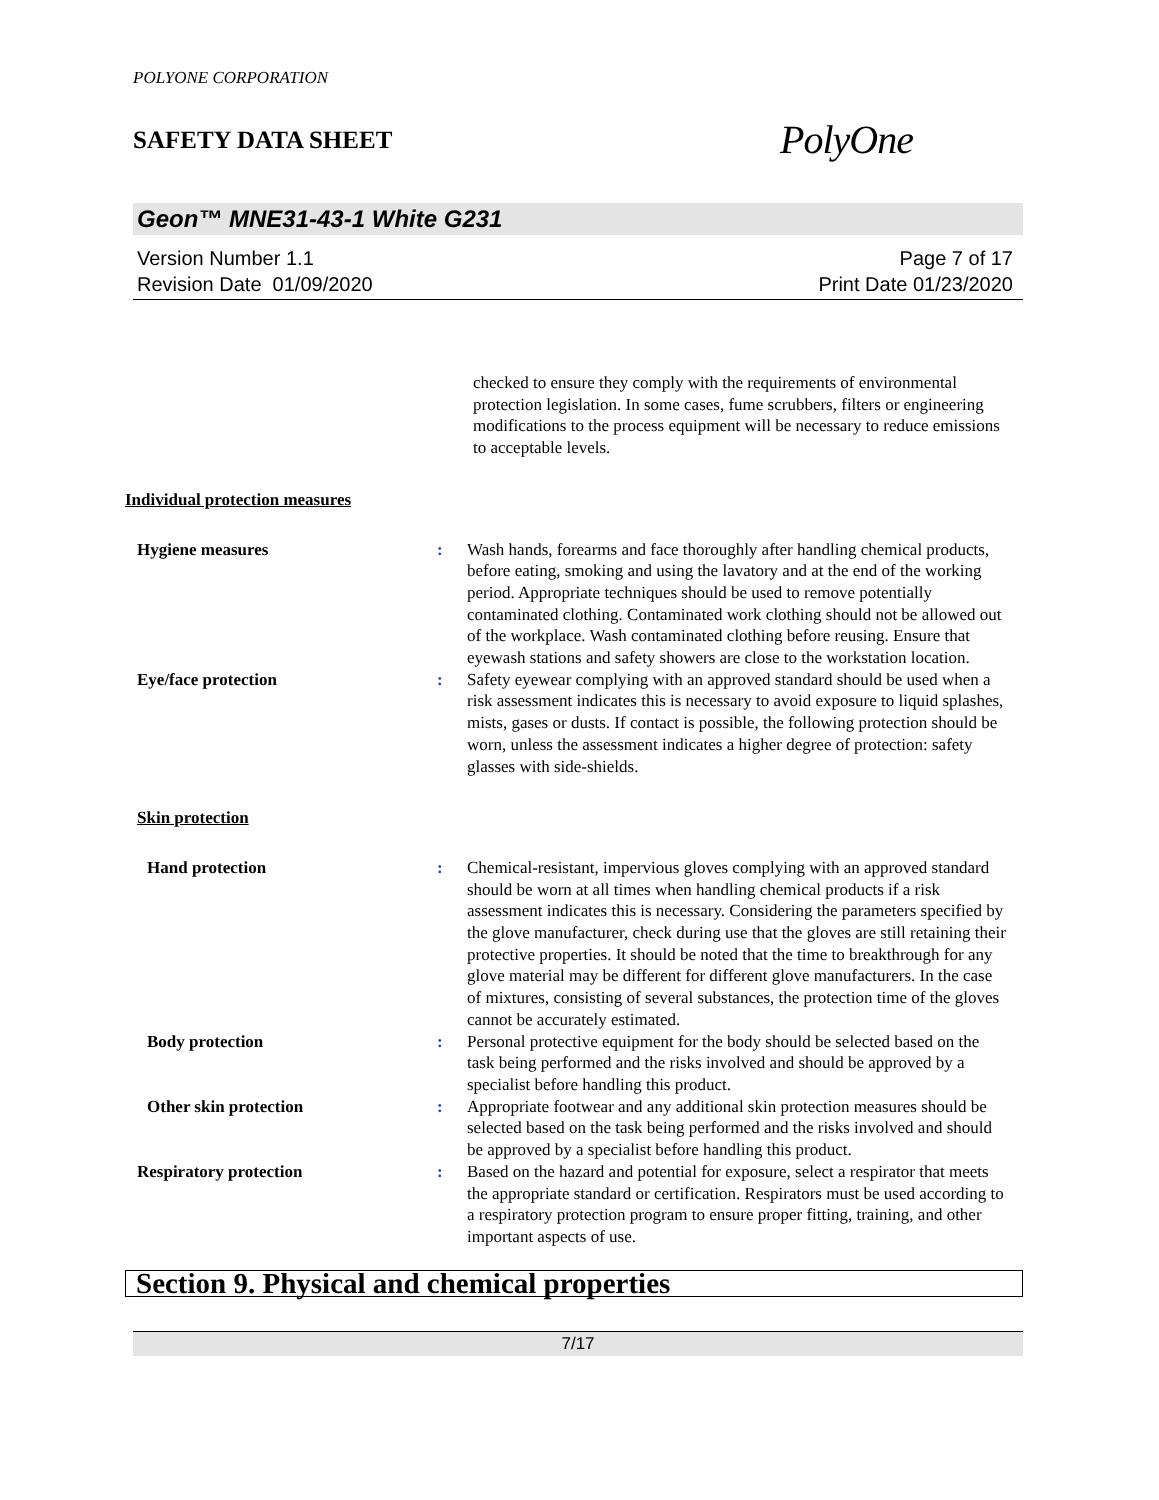POLYONE CORPORATION
SAFETY DATA SHEET
PolyOne
Geon™ MNE31-43-1 White G231
Version Number 1.1
Revision Date 01/09/2020
Page 7 of 17
Print Date 01/23/2020
checked to ensure they comply with the requirements of environmental protection legislation. In some cases, fume scrubbers, filters or engineering modifications to the process equipment will be necessary to reduce emissions to acceptable levels.
Individual protection measures
Hygiene measures : Wash hands, forearms and face thoroughly after handling chemical products, before eating, smoking and using the lavatory and at the end of the working period. Appropriate techniques should be used to remove potentially contaminated clothing. Contaminated work clothing should not be allowed out of the workplace. Wash contaminated clothing before reusing. Ensure that eyewash stations and safety showers are close to the workstation location.
Eye/face protection : Safety eyewear complying with an approved standard should be used when a risk assessment indicates this is necessary to avoid exposure to liquid splashes, mists, gases or dusts. If contact is possible, the following protection should be worn, unless the assessment indicates a higher degree of protection: safety glasses with side-shields.
Skin protection
Hand protection : Chemical-resistant, impervious gloves complying with an approved standard should be worn at all times when handling chemical products if a risk assessment indicates this is necessary. Considering the parameters specified by the glove manufacturer, check during use that the gloves are still retaining their protective properties. It should be noted that the time to breakthrough for any glove material may be different for different glove manufacturers. In the case of mixtures, consisting of several substances, the protection time of the gloves cannot be accurately estimated.
Body protection : Personal protective equipment for the body should be selected based on the task being performed and the risks involved and should be approved by a specialist before handling this product.
Other skin protection : Appropriate footwear and any additional skin protection measures should be selected based on the task being performed and the risks involved and should be approved by a specialist before handling this product.
Respiratory protection : Based on the hazard and potential for exposure, select a respirator that meets the appropriate standard or certification. Respirators must be used according to a respiratory protection program to ensure proper fitting, training, and other important aspects of use.
Section 9. Physical and chemical properties
7/17